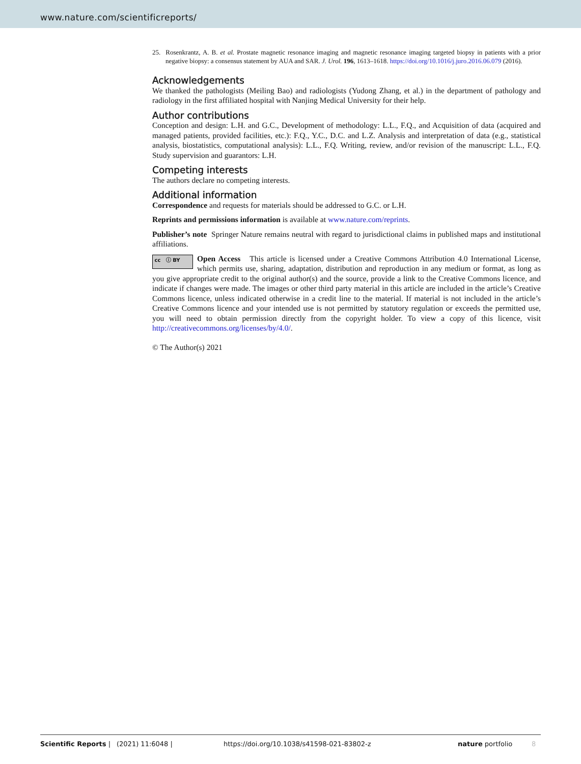www.nature.com/scientificreports/
25. Rosenkrantz, A. B. et al. Prostate magnetic resonance imaging and magnetic resonance imaging targeted biopsy in patients with a prior negative biopsy: a consensus statement by AUA and SAR. J. Urol. 196, 1613–1618. https://doi.org/10.1016/j.juro.2016.06.079 (2016).
Acknowledgements
We thanked the pathologists (Meiling Bao) and radiologists (Yudong Zhang, et al.) in the department of pathology and radiology in the first affiliated hospital with Nanjing Medical University for their help.
Author contributions
Conception and design: L.H. and G.C., Development of methodology: L.L., F.Q., and Acquisition of data (acquired and managed patients, provided facilities, etc.): F.Q., Y.C., D.C. and L.Z. Analysis and interpretation of data (e.g., statistical analysis, biostatistics, computational analysis): L.L., F.Q. Writing, review, and/or revision of the manuscript: L.L., F.Q. Study supervision and guarantors: L.H.
Competing interests
The authors declare no competing interests.
Additional information
Correspondence and requests for materials should be addressed to G.C. or L.H.
Reprints and permissions information is available at www.nature.com/reprints.
Publisher’s note Springer Nature remains neutral with regard to jurisdictional claims in published maps and institutional affiliations.
cc ⓘ BY Open Access This article is licensed under a Creative Commons Attribution 4.0 International License, which permits use, sharing, adaptation, distribution and reproduction in any medium or format, as long as you give appropriate credit to the original author(s) and the source, provide a link to the Creative Commons licence, and indicate if changes were made. The images or other third party material in this article are included in the article’s Creative Commons licence, unless indicated otherwise in a credit line to the material. If material is not included in the article’s Creative Commons licence and your intended use is not permitted by statutory regulation or exceeds the permitted use, you will need to obtain permission directly from the copyright holder. To view a copy of this licence, visit http://creativecommons.org/licenses/by/4.0/.
© The Author(s) 2021
Scientific Reports | (2021) 11:6048 | https://doi.org/10.1038/s41598-021-83802-z nature portfolio 8